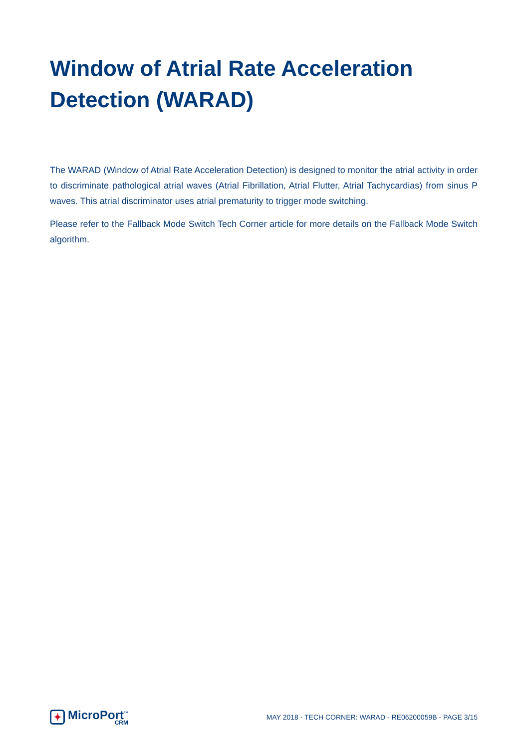Window of Atrial Rate Acceleration Detection (WARAD)
The WARAD (Window of Atrial Rate Acceleration Detection) is designed to monitor the atrial activity in order to discriminate pathological atrial waves (Atrial Fibrillation, Atrial Flutter, Atrial Tachycardias) from sinus P waves. This atrial discriminator uses atrial prematurity to trigger mode switching.
Please refer to the Fallback Mode Switch Tech Corner article for more details on the Fallback Mode Switch algorithm.
✦
MicroPort<sup>™</sup>
CRM
MAY 2018 - TECH CORNER: WARAD - RE06200059B - PAGE 3/15